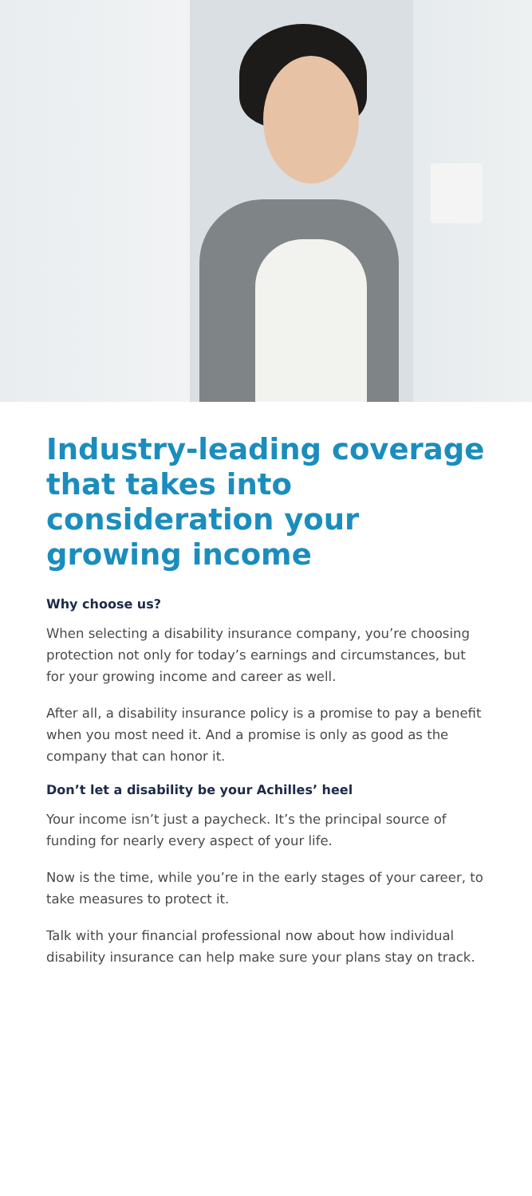Industry-leading coverage that takes into consideration your growing income
Why choose us?
When selecting a disability insurance company, you’re choosing protection not only for today’s earnings and circumstances, but for your growing income and career as well.
After all, a disability insurance policy is a promise to pay a benefit when you most need it. And a promise is only as good as the company that can honor it.
Don’t let a disability be your Achilles’ heel
Your income isn’t just a paycheck. It’s the principal source of funding for nearly every aspect of your life.
Now is the time, while you’re in the early stages of your career, to take measures to protect it.
Talk with your financial professional now about how individual disability insurance can help make sure your plans stay on track.